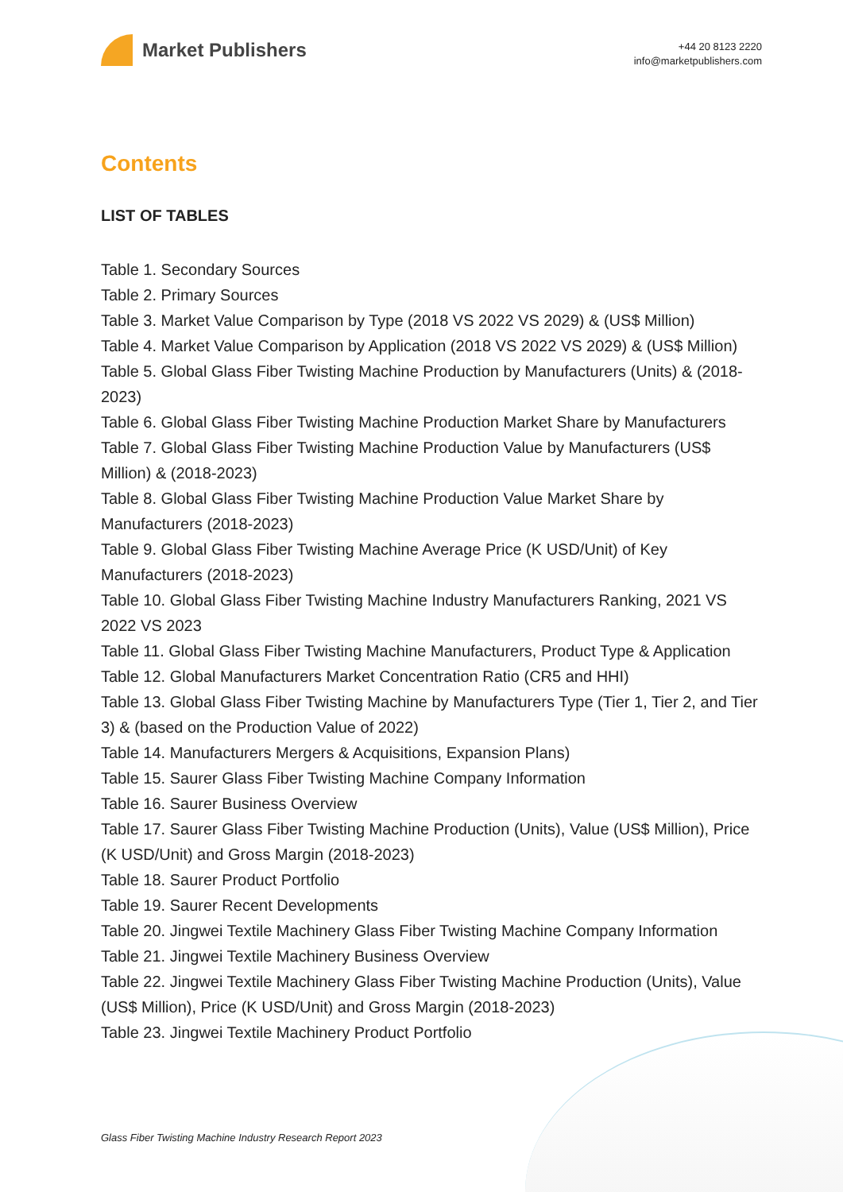Market Publishers
+44 20 8123 2220
info@marketpublishers.com
Contents
LIST OF TABLES
Table 1. Secondary Sources
Table 2. Primary Sources
Table 3. Market Value Comparison by Type (2018 VS 2022 VS 2029) & (US$ Million)
Table 4. Market Value Comparison by Application (2018 VS 2022 VS 2029) & (US$ Million)
Table 5. Global Glass Fiber Twisting Machine Production by Manufacturers (Units) & (2018-2023)
Table 6. Global Glass Fiber Twisting Machine Production Market Share by Manufacturers
Table 7. Global Glass Fiber Twisting Machine Production Value by Manufacturers (US$ Million) & (2018-2023)
Table 8. Global Glass Fiber Twisting Machine Production Value Market Share by Manufacturers (2018-2023)
Table 9. Global Glass Fiber Twisting Machine Average Price (K USD/Unit) of Key Manufacturers (2018-2023)
Table 10. Global Glass Fiber Twisting Machine Industry Manufacturers Ranking, 2021 VS 2022 VS 2023
Table 11. Global Glass Fiber Twisting Machine Manufacturers, Product Type & Application
Table 12. Global Manufacturers Market Concentration Ratio (CR5 and HHI)
Table 13. Global Glass Fiber Twisting Machine by Manufacturers Type (Tier 1, Tier 2, and Tier 3) & (based on the Production Value of 2022)
Table 14. Manufacturers Mergers & Acquisitions, Expansion Plans)
Table 15. Saurer Glass Fiber Twisting Machine Company Information
Table 16. Saurer Business Overview
Table 17. Saurer Glass Fiber Twisting Machine Production (Units), Value (US$ Million), Price (K USD/Unit) and Gross Margin (2018-2023)
Table 18. Saurer Product Portfolio
Table 19. Saurer Recent Developments
Table 20. Jingwei Textile Machinery Glass Fiber Twisting Machine Company Information
Table 21. Jingwei Textile Machinery Business Overview
Table 22. Jingwei Textile Machinery Glass Fiber Twisting Machine Production (Units), Value (US$ Million), Price (K USD/Unit) and Gross Margin (2018-2023)
Table 23. Jingwei Textile Machinery Product Portfolio
Glass Fiber Twisting Machine Industry Research Report 2023